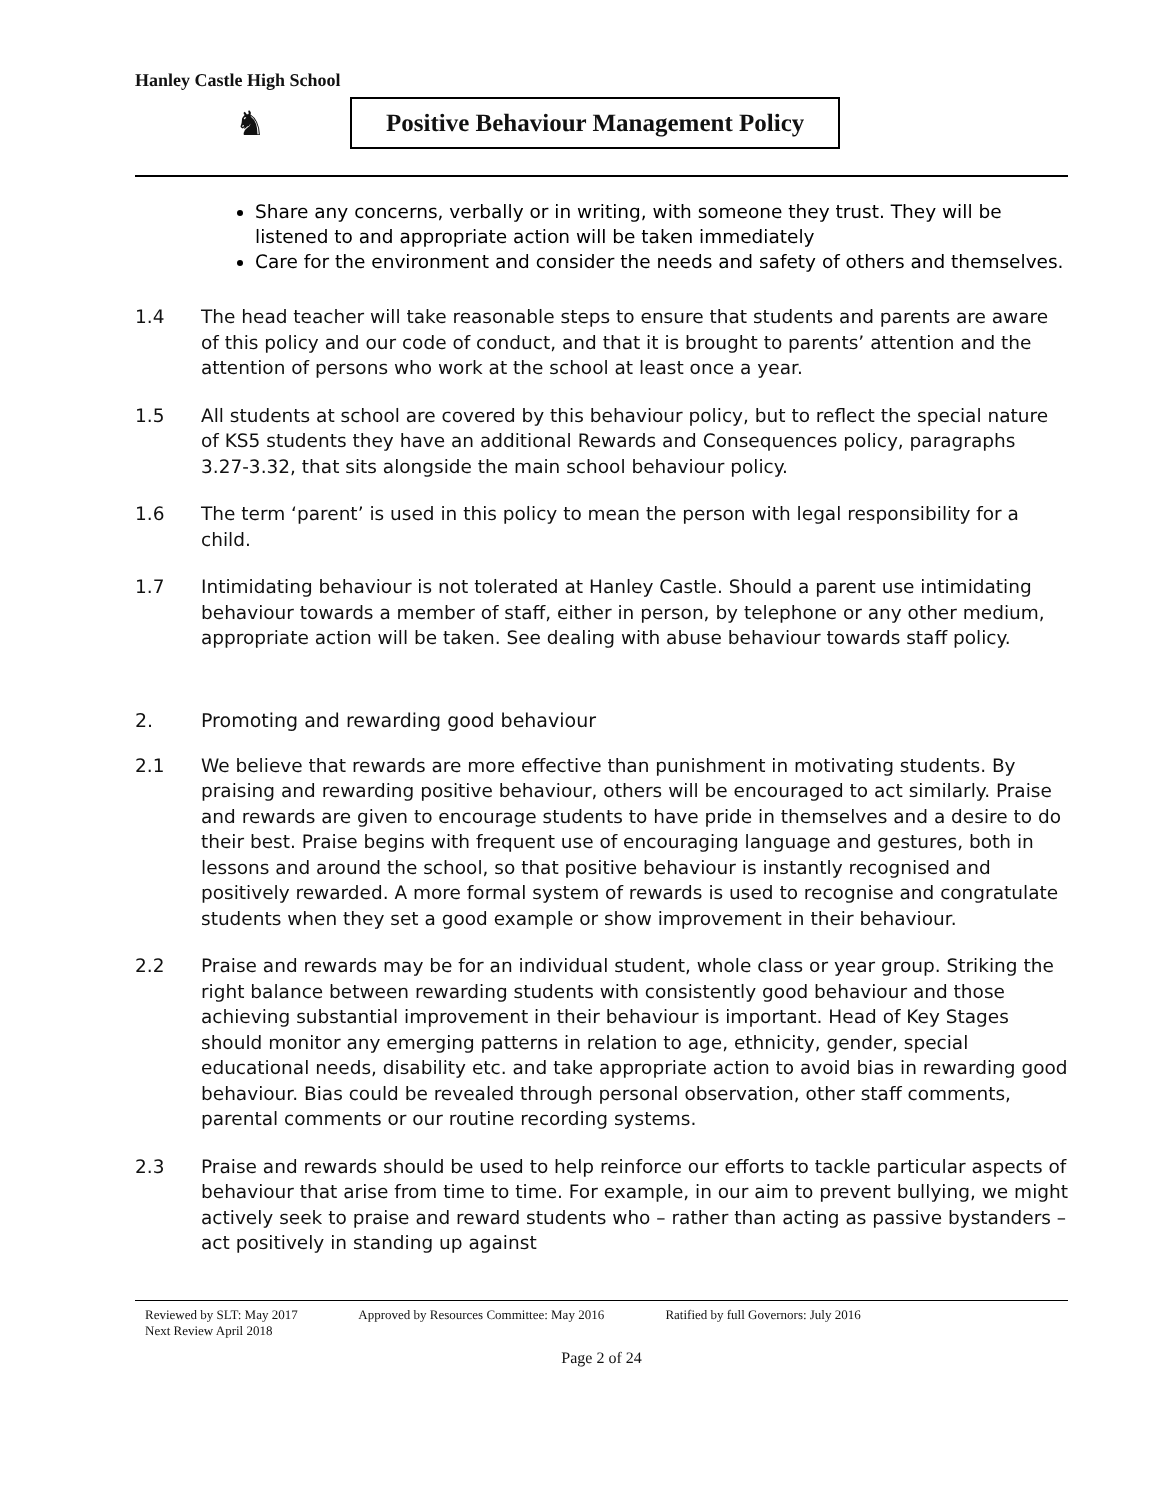Hanley Castle High School
♞
Positive Behaviour Management Policy
Share any concerns, verbally or in writing, with someone they trust. They will be listened to and appropriate action will be taken immediately
Care for the environment and consider the needs and safety of others and themselves.
1.4 The head teacher will take reasonable steps to ensure that students and parents are aware of this policy and our code of conduct, and that it is brought to parents’ attention and the attention of persons who work at the school at least once a year.
1.5 All students at school are covered by this behaviour policy, but to reflect the special nature of KS5 students they have an additional Rewards and Consequences policy, paragraphs 3.27-3.32, that sits alongside the main school behaviour policy.
1.6 The term ‘parent’ is used in this policy to mean the person with legal responsibility for a child.
1.7 Intimidating behaviour is not tolerated at Hanley Castle. Should a parent use intimidating behaviour towards a member of staff, either in person, by telephone or any other medium, appropriate action will be taken. See dealing with abuse behaviour towards staff policy.
2. Promoting and rewarding good behaviour
2.1 We believe that rewards are more effective than punishment in motivating students. By praising and rewarding positive behaviour, others will be encouraged to act similarly. Praise and rewards are given to encourage students to have pride in themselves and a desire to do their best. Praise begins with frequent use of encouraging language and gestures, both in lessons and around the school, so that positive behaviour is instantly recognised and positively rewarded. A more formal system of rewards is used to recognise and congratulate students when they set a good example or show improvement in their behaviour.
2.2 Praise and rewards may be for an individual student, whole class or year group. Striking the right balance between rewarding students with consistently good behaviour and those achieving substantial improvement in their behaviour is important. Head of Key Stages should monitor any emerging patterns in relation to age, ethnicity, gender, special educational needs, disability etc. and take appropriate action to avoid bias in rewarding good behaviour. Bias could be revealed through personal observation, other staff comments, parental comments or our routine recording systems.
2.3 Praise and rewards should be used to help reinforce our efforts to tackle particular aspects of behaviour that arise from time to time. For example, in our aim to prevent bullying, we might actively seek to praise and reward students who – rather than acting as passive bystanders – act positively in standing up against
Reviewed by SLT: May 2017 Approved by Resources Committee: May 2016 Ratified by full Governors: July 2016
Next Review April 2018
Page 2 of 24